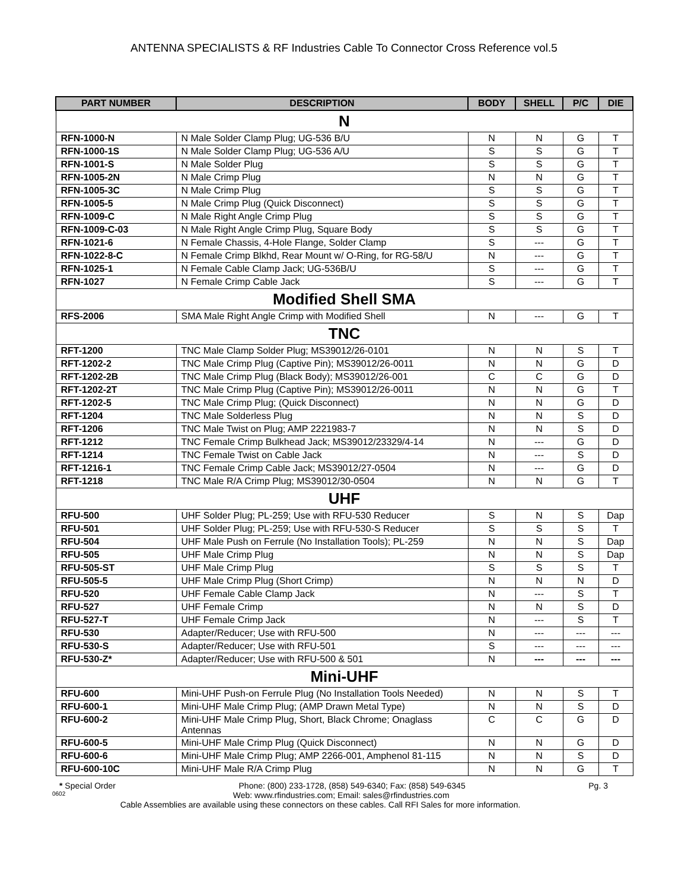ANTENNA SPECIALISTS & RF Industries Cable To Connector Cross Reference vol.5
| PART NUMBER | DESCRIPTION | BODY | SHELL | P/C | DIE |
| --- | --- | --- | --- | --- | --- |
| N | | | | | |
| RFN-1000-N | N Male Solder Clamp Plug; UG-536 B/U | N | N | G | T |
| RFN-1000-1S | N Male Solder Clamp Plug; UG-536 A/U | S | S | G | T |
| RFN-1001-S | N Male Solder Plug | S | S | G | T |
| RFN-1005-2N | N Male Crimp Plug | N | N | G | T |
| RFN-1005-3C | N Male Crimp Plug | S | S | G | T |
| RFN-1005-5 | N Male Crimp Plug (Quick Disconnect) | S | S | G | T |
| RFN-1009-C | N Male Right Angle Crimp Plug | S | S | G | T |
| RFN-1009-C-03 | N Male Right Angle Crimp Plug, Square Body | S | S | G | T |
| RFN-1021-6 | N Female Chassis, 4-Hole Flange, Solder Clamp | S | --- | G | T |
| RFN-1022-8-C | N Female Crimp Blkhd, Rear Mount w/ O-Ring, for RG-58/U | N | --- | G | T |
| RFN-1025-1 | N Female Cable Clamp Jack; UG-536B/U | S | --- | G | T |
| RFN-1027 | N Female Crimp Cable Jack | S | --- | G | T |
| Modified Shell SMA | | | | | |
| RFS-2006 | SMA Male Right Angle Crimp with Modified Shell | N | --- | G | T |
| TNC | | | | | |
| RFT-1200 | TNC Male Clamp Solder Plug; MS39012/26-0101 | N | N | S | T |
| RFT-1202-2 | TNC Male Crimp Plug (Captive Pin); MS39012/26-0011 | N | N | G | D |
| RFT-1202-2B | TNC Male Crimp Plug (Black Body); MS39012/26-001 | C | C | G | D |
| RFT-1202-2T | TNC Male Crimp Plug (Captive Pin); MS39012/26-0011 | N | N | G | T |
| RFT-1202-5 | TNC Male Crimp Plug; (Quick Disconnect) | N | N | G | D |
| RFT-1204 | TNC Male Solderless Plug | N | N | S | D |
| RFT-1206 | TNC Male Twist on Plug; AMP 2221983-7 | N | N | S | D |
| RFT-1212 | TNC Female Crimp Bulkhead Jack; MS39012/23329/4-14 | N | --- | G | D |
| RFT-1214 | TNC Female Twist on Cable Jack | N | --- | S | D |
| RFT-1216-1 | TNC Female Crimp Cable Jack; MS39012/27-0504 | N | --- | G | D |
| RFT-1218 | TNC Male R/A Crimp Plug; MS39012/30-0504 | N | N | G | T |
| UHF | | | | | |
| RFU-500 | UHF Solder Plug; PL-259; Use with RFU-530 Reducer | S | N | S | Dap |
| RFU-501 | UHF Solder Plug; PL-259; Use with RFU-530-S Reducer | S | S | S | T |
| RFU-504 | UHF Male Push on Ferrule (No Installation Tools); PL-259 | N | N | S | Dap |
| RFU-505 | UHF Male Crimp Plug | N | N | S | Dap |
| RFU-505-ST | UHF Male Crimp Plug | S | S | S | T |
| RFU-505-5 | UHF Male Crimp Plug (Short Crimp) | N | N | N | D |
| RFU-520 | UHF Female Cable Clamp Jack | N | --- | S | T |
| RFU-527 | UHF Female Crimp | N | N | S | D |
| RFU-527-T | UHF Female Crimp Jack | N | --- | S | T |
| RFU-530 | Adapter/Reducer; Use with RFU-500 | N | --- | --- | --- |
| RFU-530-S | Adapter/Reducer; Use with RFU-501 | S | --- | --- | --- |
| RFU-530-Z* | Adapter/Reducer; Use with RFU-500 & 501 | N | --- | --- | --- |
| Mini-UHF | | | | | |
| RFU-600 | Mini-UHF Push-on Ferrule Plug (No Installation Tools Needed) | N | N | S | T |
| RFU-600-1 | Mini-UHF Male Crimp Plug; (AMP Drawn Metal Type) | N | N | S | D |
| RFU-600-2 | Mini-UHF Male Crimp Plug, Short, Black Chrome; Onaglass Antennas | C | C | G | D |
| RFU-600-5 | Mini-UHF Male Crimp Plug (Quick Disconnect) | N | N | G | D |
| RFU-600-6 | Mini-UHF Male Crimp Plug; AMP 2266-001, Amphenol 81-115 | N | N | S | D |
| RFU-600-10C | Mini-UHF Male R/A Crimp Plug | N | N | G | T |
* Special Order Phone: (800) 233-1728, (858) 549-6340; Fax: (858) 549-6345 Pg. 3
0602 Web: www.rfindustries.com; Email: sales@rfindustries.com
Cable Assemblies are available using these connectors on these cables. Call RFI Sales for more information.